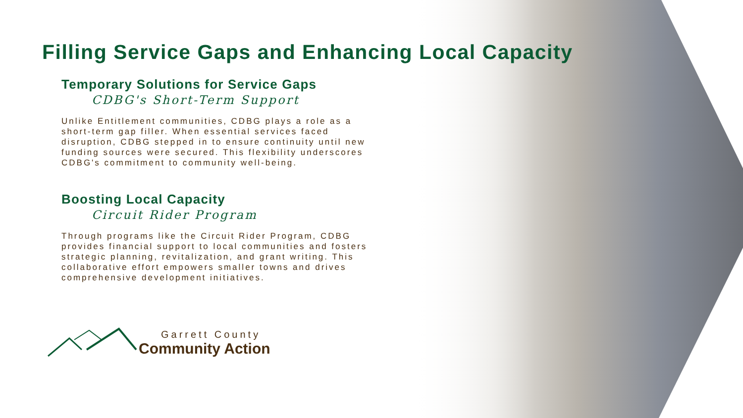Filling Service Gaps and Enhancing Local Capacity
Temporary Solutions for Service Gaps
CDBG's Short-Term Support
Unlike Entitlement communities, CDBG plays a role as a short-term gap filler. When essential services faced disruption, CDBG stepped in to ensure continuity until new funding sources were secured. This flexibility underscores CDBG's commitment to community well-being.
Boosting Local Capacity
Circuit Rider Program
Through programs like the Circuit Rider Program, CDBG provides financial support to local communities and fosters strategic planning, revitalization, and grant writing. This collaborative effort empowers smaller towns and drives comprehensive development initiatives.
Garrett County
Community Action